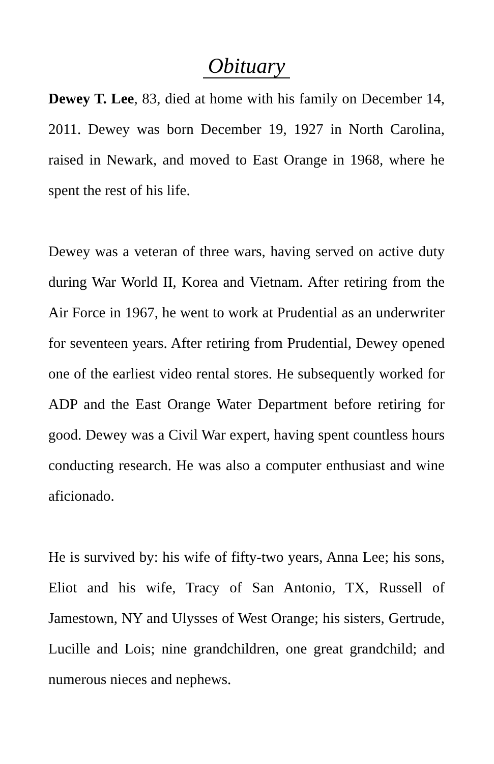Obituary
Dewey T. Lee, 83, died at home with his family on December 14, 2011. Dewey was born December 19, 1927 in North Carolina, raised in Newark, and moved to East Orange in 1968, where he spent the rest of his life.
Dewey was a veteran of three wars, having served on active duty during War World II, Korea and Vietnam. After retiring from the Air Force in 1967, he went to work at Prudential as an underwriter for seventeen years. After retiring from Prudential, Dewey opened one of the earliest video rental stores. He subsequently worked for ADP and the East Orange Water Department before retiring for good. Dewey was a Civil War expert, having spent countless hours conducting research. He was also a computer enthusiast and wine aficionado.
He is survived by: his wife of fifty-two years, Anna Lee; his sons, Eliot and his wife, Tracy of San Antonio, TX, Russell of Jamestown, NY and Ulysses of West Orange; his sisters, Gertrude, Lucille and Lois; nine grandchildren, one great grandchild; and numerous nieces and nephews.